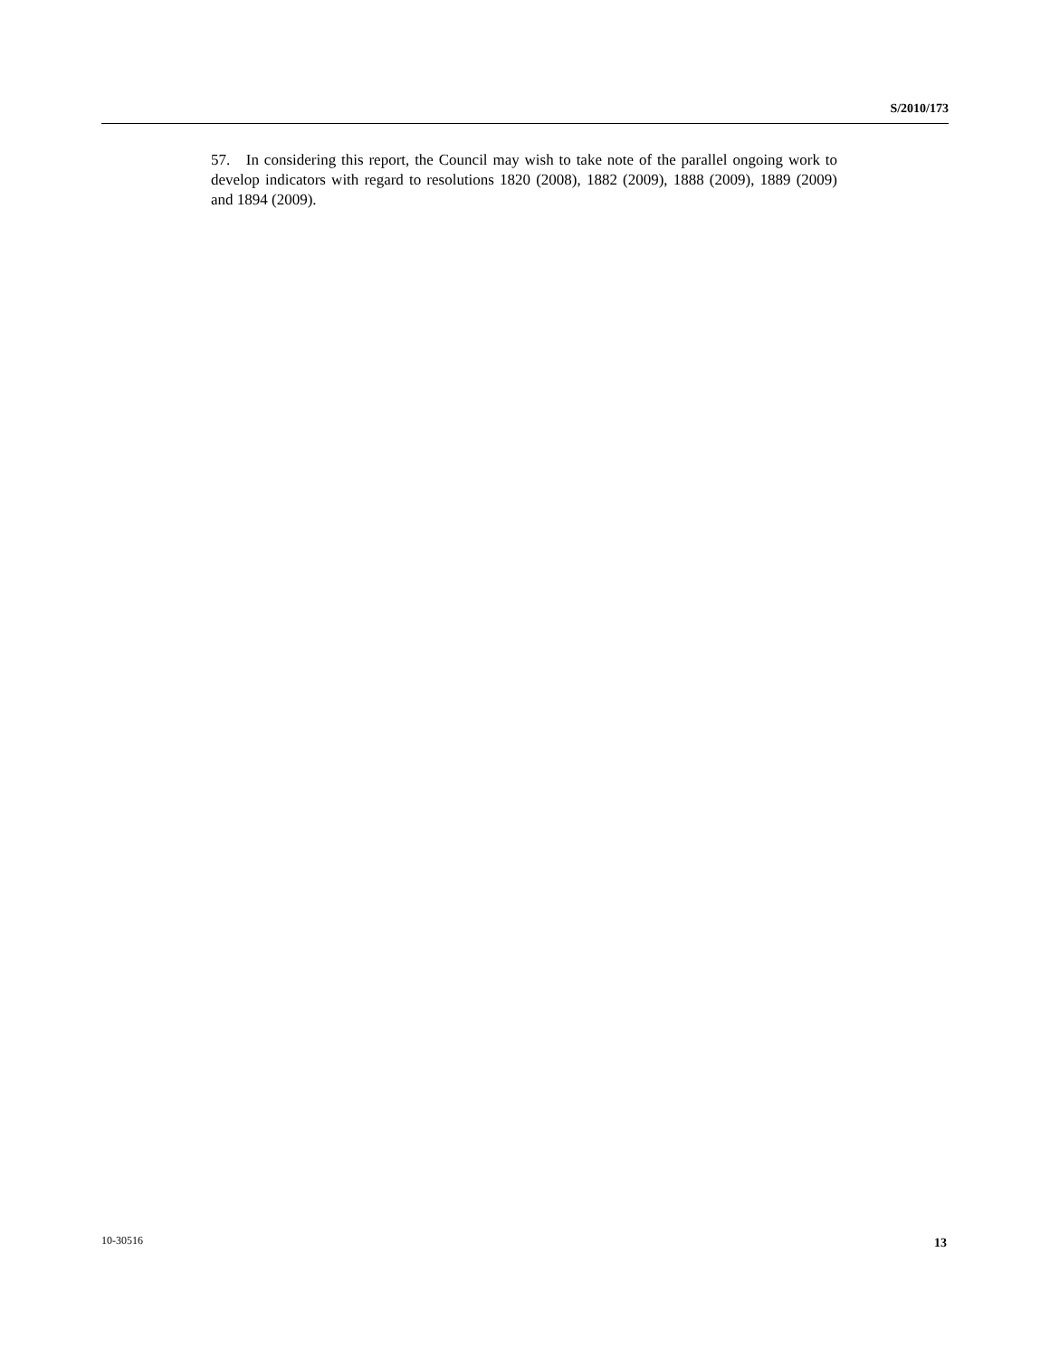S/2010/173
57. In considering this report, the Council may wish to take note of the parallel ongoing work to develop indicators with regard to resolutions 1820 (2008), 1882 (2009), 1888 (2009), 1889 (2009) and 1894 (2009).
10-30516 13